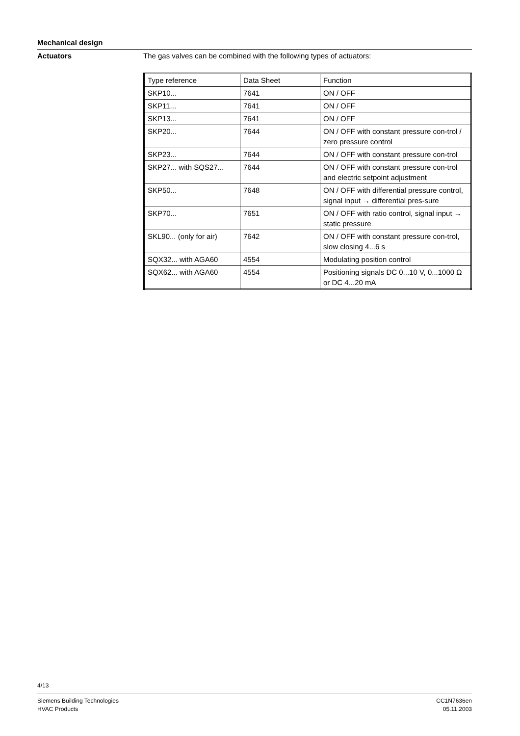Mechanical design
Actuators The gas valves can be combined with the following types of actuators:
| Type reference | Data Sheet | Function |
| --- | --- | --- |
| SKP10... | 7641 | ON / OFF |
| SKP11... | 7641 | ON / OFF |
| SKP13... | 7641 | ON / OFF |
| SKP20... | 7644 | ON / OFF with constant pressure con-trol / zero pressure control |
| SKP23... | 7644 | ON / OFF with constant pressure con-trol |
| SKP27... with SQS27... | 7644 | ON / OFF with constant pressure con-trol and electric setpoint adjustment |
| SKP50... | 7648 | ON / OFF with differential pressure control, signal input → differential pres-sure |
| SKP70... | 7651 | ON / OFF with ratio control, signal input → static pressure |
| SKL90... (only for air) | 7642 | ON / OFF with constant pressure con-trol, slow closing 4...6 s |
| SQX32... with AGA60 | 4554 | Modulating position control |
| SQX62... with AGA60 | 4554 | Positioning signals DC 0...10 V, 0...1000 Ω or DC 4...20 mA |
4/13
Siemens Building Technologies
HVAC Products
CC1N7636en
05.11.2003